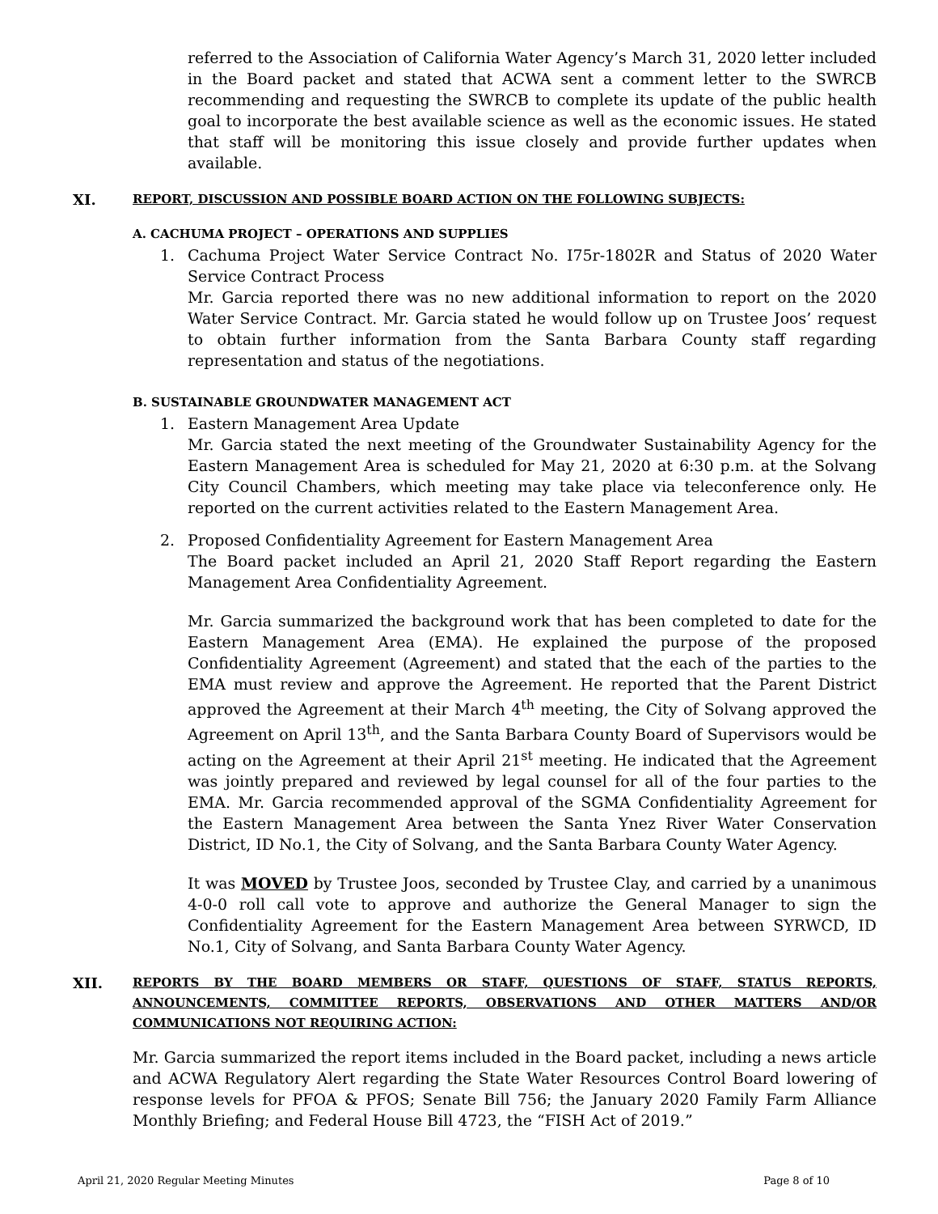referred to the Association of California Water Agency’s March 31, 2020 letter included in the Board packet and stated that ACWA sent a comment letter to the SWRCB recommending and requesting the SWRCB to complete its update of the public health goal to incorporate the best available science as well as the economic issues. He stated that staff will be monitoring this issue closely and provide further updates when available.
XI. REPORT, DISCUSSION AND POSSIBLE BOARD ACTION ON THE FOLLOWING SUBJECTS:
A. CACHUMA PROJECT – OPERATIONS AND SUPPLIES
1. Cachuma Project Water Service Contract No. I75r-1802R and Status of 2020 Water Service Contract Process
Mr. Garcia reported there was no new additional information to report on the 2020 Water Service Contract. Mr. Garcia stated he would follow up on Trustee Joos’ request to obtain further information from the Santa Barbara County staff regarding representation and status of the negotiations.
B. SUSTAINABLE GROUNDWATER MANAGEMENT ACT
1. Eastern Management Area Update
Mr. Garcia stated the next meeting of the Groundwater Sustainability Agency for the Eastern Management Area is scheduled for May 21, 2020 at 6:30 p.m. at the Solvang City Council Chambers, which meeting may take place via teleconference only. He reported on the current activities related to the Eastern Management Area.
2. Proposed Confidentiality Agreement for Eastern Management Area
The Board packet included an April 21, 2020 Staff Report regarding the Eastern Management Area Confidentiality Agreement.
Mr. Garcia summarized the background work that has been completed to date for the Eastern Management Area (EMA). He explained the purpose of the proposed Confidentiality Agreement (Agreement) and stated that the each of the parties to the EMA must review and approve the Agreement. He reported that the Parent District approved the Agreement at their March 4<sup>th</sup> meeting, the City of Solvang approved the Agreement on April 13<sup>th</sup>, and the Santa Barbara County Board of Supervisors would be acting on the Agreement at their April 21<sup>st</sup> meeting. He indicated that the Agreement was jointly prepared and reviewed by legal counsel for all of the four parties to the EMA. Mr. Garcia recommended approval of the SGMA Confidentiality Agreement for the Eastern Management Area between the Santa Ynez River Water Conservation District, ID No.1, the City of Solvang, and the Santa Barbara County Water Agency.
It was MOVED by Trustee Joos, seconded by Trustee Clay, and carried by a unanimous 4-0-0 roll call vote to approve and authorize the General Manager to sign the Confidentiality Agreement for the Eastern Management Area between SYRWCD, ID No.1, City of Solvang, and Santa Barbara County Water Agency.
XII. REPORTS BY THE BOARD MEMBERS OR STAFF, QUESTIONS OF STAFF, STATUS REPORTS, ANNOUNCEMENTS, COMMITTEE REPORTS, OBSERVATIONS AND OTHER MATTERS AND/OR COMMUNICATIONS NOT REQUIRING ACTION:
Mr. Garcia summarized the report items included in the Board packet, including a news article and ACWA Regulatory Alert regarding the State Water Resources Control Board lowering of response levels for PFOA & PFOS; Senate Bill 756; the January 2020 Family Farm Alliance Monthly Briefing; and Federal House Bill 4723, the “FISH Act of 2019.”
April 21, 2020 Regular Meeting Minutes Page 8 of 10